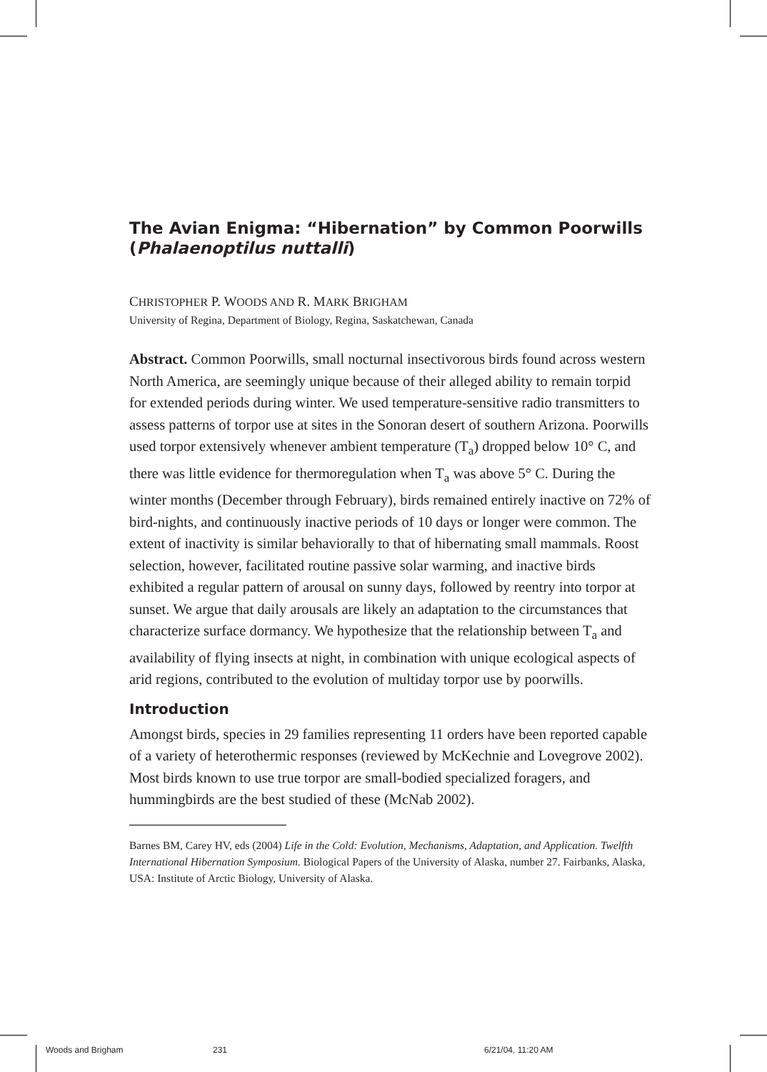The Avian Enigma: “Hibernation” by Common Poorwills (Phalaenoptilus nuttalli)
CHRISTOPHER P. WOODS AND R. MARK BRIGHAM
University of Regina, Department of Biology, Regina, Saskatchewan, Canada
Abstract. Common Poorwills, small nocturnal insectivorous birds found across western North America, are seemingly unique because of their alleged ability to remain torpid for extended periods during winter. We used temperature-sensitive radio transmitters to assess patterns of torpor use at sites in the Sonoran desert of southern Arizona. Poorwills used torpor extensively whenever ambient temperature (T<sub>a</sub>) dropped below 10° C, and there was little evidence for thermoregulation when T<sub>a</sub> was above 5° C. During the winter months (December through February), birds remained entirely inactive on 72% of bird-nights, and continuously inactive periods of 10 days or longer were common. The extent of inactivity is similar behaviorally to that of hibernating small mammals. Roost selection, however, facilitated routine passive solar warming, and inactive birds exhibited a regular pattern of arousal on sunny days, followed by reentry into torpor at sunset. We argue that daily arousals are likely an adaptation to the circumstances that characterize surface dormancy. We hypothesize that the relationship between T<sub>a</sub> and availability of flying insects at night, in combination with unique ecological aspects of arid regions, contributed to the evolution of multiday torpor use by poorwills.
Introduction
Amongst birds, species in 29 families representing 11 orders have been reported capable of a variety of heterothermic responses (reviewed by McKechnie and Lovegrove 2002). Most birds known to use true torpor are small-bodied specialized foragers, and hummingbirds are the best studied of these (McNab 2002).
Barnes BM, Carey HV, eds (2004) Life in the Cold: Evolution, Mechanisms, Adaptation, and Application. Twelfth International Hibernation Symposium. Biological Papers of the University of Alaska, number 27. Fairbanks, Alaska, USA: Institute of Arctic Biology, University of Alaska.
Woods and Brigham 231 6/21/04, 11:20 AM